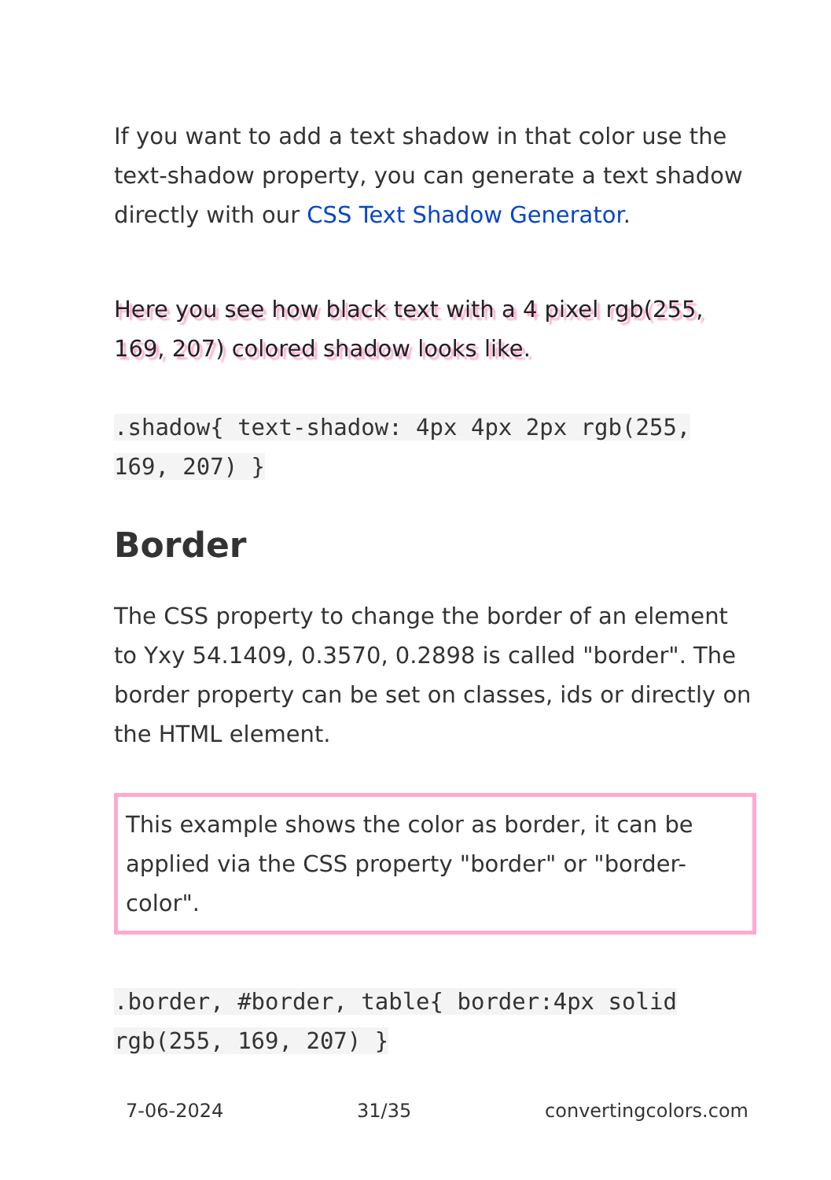If you want to add a text shadow in that color use the text-shadow property, you can generate a text shadow directly with our CSS Text Shadow Generator.
Here you see how black text with a 4 pixel rgb(255, 169, 207) colored shadow looks like.
.shadow{ text-shadow: 4px 4px 2px rgb(255, 169, 207) }
Border
The CSS property to change the border of an element to Yxy 54.1409, 0.3570, 0.2898 is called "border". The border property can be set on classes, ids or directly on the HTML element.
This example shows the color as border, it can be applied via the CSS property "border" or "border-color".
.border, #border, table{ border:4px solid rgb(255, 169, 207) }
7-06-2024 31/35 convertingcolors.com